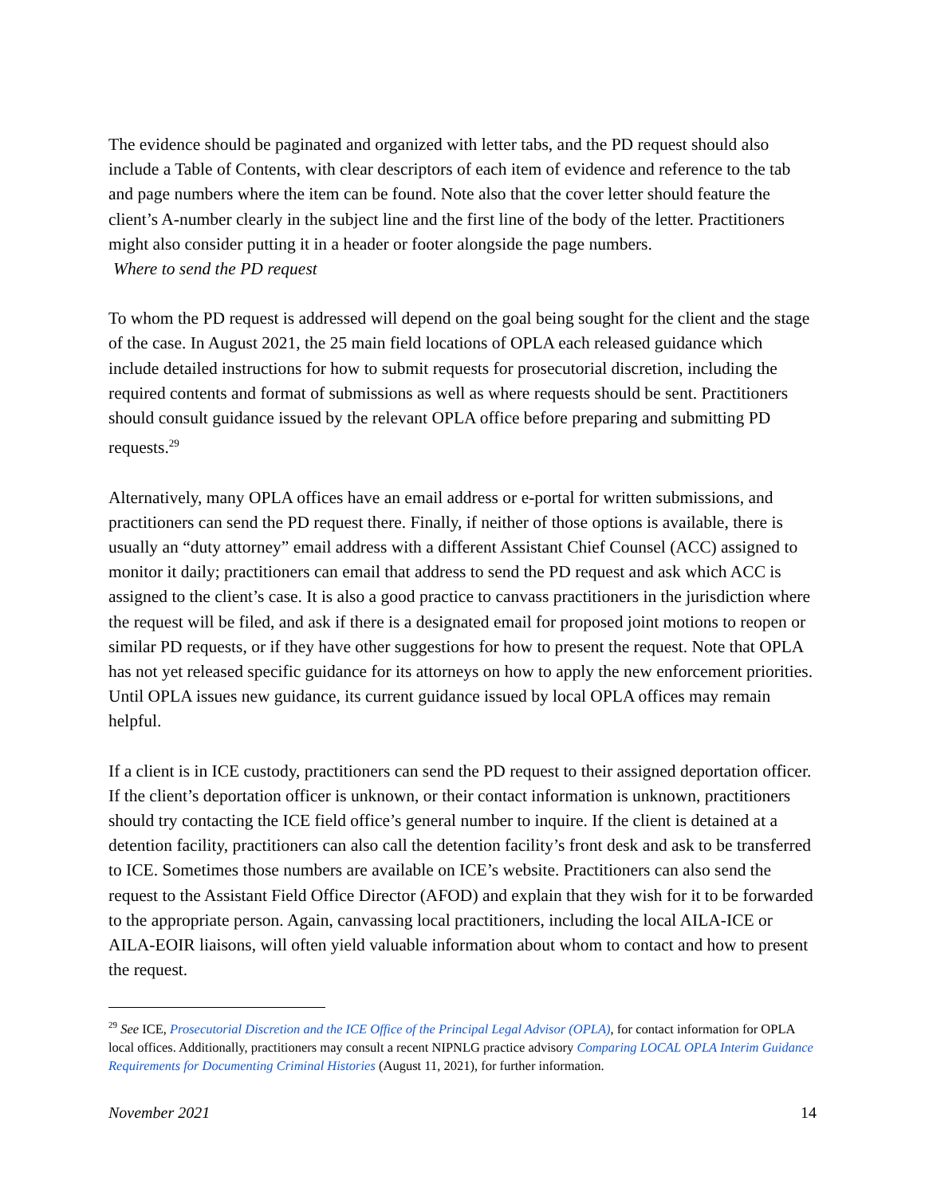The evidence should be paginated and organized with letter tabs, and the PD request should also include a Table of Contents, with clear descriptors of each item of evidence and reference to the tab and page numbers where the item can be found. Note also that the cover letter should feature the client’s A-number clearly in the subject line and the first line of the body of the letter. Practitioners might also consider putting it in a header or footer alongside the page numbers.
Where to send the PD request
To whom the PD request is addressed will depend on the goal being sought for the client and the stage of the case. In August 2021, the 25 main field locations of OPLA each released guidance which include detailed instructions for how to submit requests for prosecutorial discretion, including the required contents and format of submissions as well as where requests should be sent. Practitioners should consult guidance issued by the relevant OPLA office before preparing and submitting PD requests.<sup>29</sup>
Alternatively, many OPLA offices have an email address or e-portal for written submissions, and practitioners can send the PD request there. Finally, if neither of those options is available, there is usually an “duty attorney” email address with a different Assistant Chief Counsel (ACC) assigned to monitor it daily; practitioners can email that address to send the PD request and ask which ACC is assigned to the client’s case. It is also a good practice to canvass practitioners in the jurisdiction where the request will be filed, and ask if there is a designated email for proposed joint motions to reopen or similar PD requests, or if they have other suggestions for how to present the request. Note that OPLA has not yet released specific guidance for its attorneys on how to apply the new enforcement priorities. Until OPLA issues new guidance, its current guidance issued by local OPLA offices may remain helpful.
If a client is in ICE custody, practitioners can send the PD request to their assigned deportation officer. If the client’s deportation officer is unknown, or their contact information is unknown, practitioners should try contacting the ICE field office’s general number to inquire. If the client is detained at a detention facility, practitioners can also call the detention facility’s front desk and ask to be transferred to ICE. Sometimes those numbers are available on ICE’s website. Practitioners can also send the request to the Assistant Field Office Director (AFOD) and explain that they wish for it to be forwarded to the appropriate person. Again, canvassing local practitioners, including the local AILA-ICE or AILA-EOIR liaisons, will often yield valuable information about whom to contact and how to present the request.
<sup>29</sup> See ICE, Prosecutorial Discretion and the ICE Office of the Principal Legal Advisor (OPLA), for contact information for OPLA local offices. Additionally, practitioners may consult a recent NIPNLG practice advisory Comparing LOCAL OPLA Interim Guidance Requirements for Documenting Criminal Histories (August 11, 2021), for further information.
November 2021 14